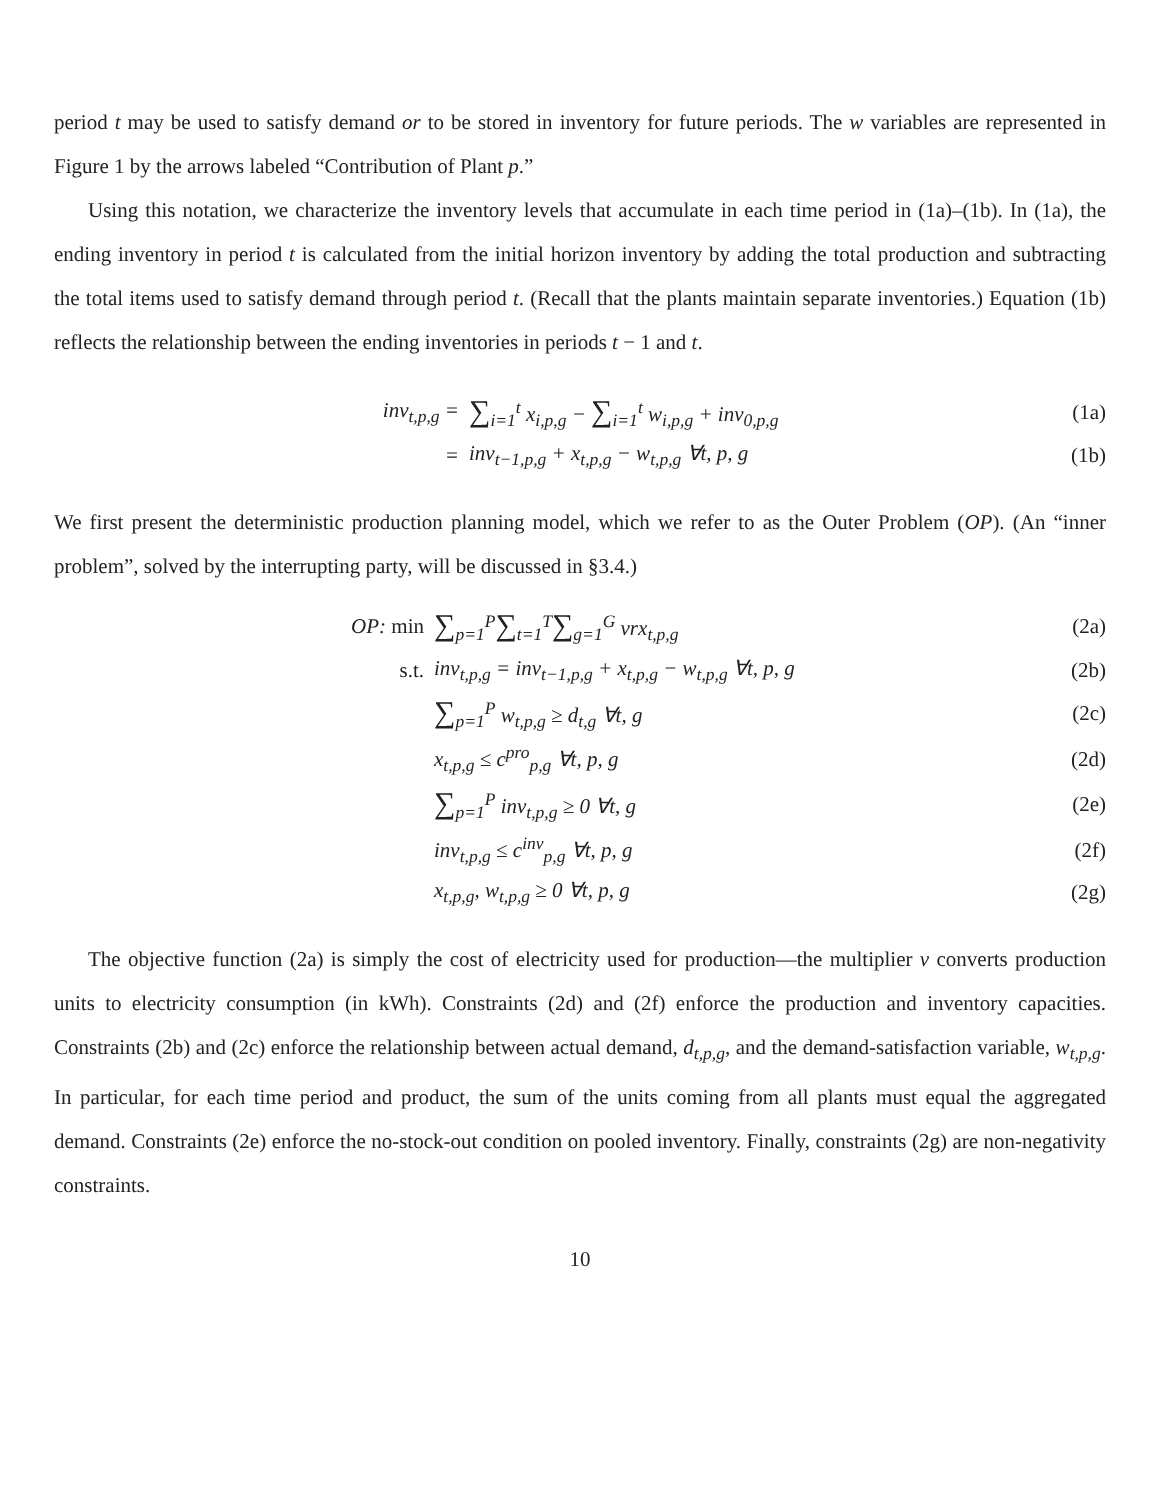period t may be used to satisfy demand or to be stored in inventory for future periods. The w variables are represented in Figure 1 by the arrows labeled “Contribution of Plant p.”
Using this notation, we characterize the inventory levels that accumulate in each time period in (1a)–(1b). In (1a), the ending inventory in period t is calculated from the initial horizon inventory by adding the total production and subtracting the total items used to satisfy demand through period t. (Recall that the plants maintain separate inventories.) Equation (1b) reflects the relationship between the ending inventories in periods t − 1 and t.
inv<sub>t,p,g</sub> = ∑<sub>i=1</sub><sup>t</sup> x<sub>i,p,g</sub> − ∑<sub>i=1</sub><sup>t</sup> w<sub>i,p,g</sub> + inv<sub>0,p,g</sub> (1a)
= inv<sub>t−1,p,g</sub> + x<sub>t,p,g</sub> − w<sub>t,p,g</sub> ∀t, p, g (1b)
We first present the deterministic production planning model, which we refer to as the Outer Problem (OP). (An “inner problem”, solved by the interrupting party, will be discussed in §3.4.)
OP: min ∑<sub>p=1</sub><sup>P</sup>∑<sub>t=1</sub><sup>T</sup>∑<sub>g=1</sub><sup>G</sup> vrx<sub>t,p,g</sub> (2a)
s.t. inv<sub>t,p,g</sub> = inv<sub>t−1,p,g</sub> + x<sub>t,p,g</sub> − w<sub>t,p,g</sub> ∀t, p, g (2b)
∑<sub>p=1</sub><sup>P</sup> w<sub>t,p,g</sub> ≥ d<sub>t,g</sub> ∀t, g (2c)
x<sub>t,p,g</sub> ≤ c<sup>pro</sup><sub>p,g</sub> ∀t, p, g (2d)
∑<sub>p=1</sub><sup>P</sup> inv<sub>t,p,g</sub> ≥ 0 ∀t, g (2e)
inv<sub>t,p,g</sub> ≤ c<sup>inv</sup><sub>p,g</sub> ∀t, p, g (2f)
x<sub>t,p,g</sub>, w<sub>t,p,g</sub> ≥ 0 ∀t, p, g (2g)
The objective function (2a) is simply the cost of electricity used for production—the multiplier v converts production units to electricity consumption (in kWh). Constraints (2d) and (2f) enforce the production and inventory capacities. Constraints (2b) and (2c) enforce the relationship between actual demand, d<sub>t,p,g</sub>, and the demand-satisfaction variable, w<sub>t,p,g</sub>. In particular, for each time period and product, the sum of the units coming from all plants must equal the aggregated demand. Constraints (2e) enforce the no-stock-out condition on pooled inventory. Finally, constraints (2g) are non-negativity constraints.
10